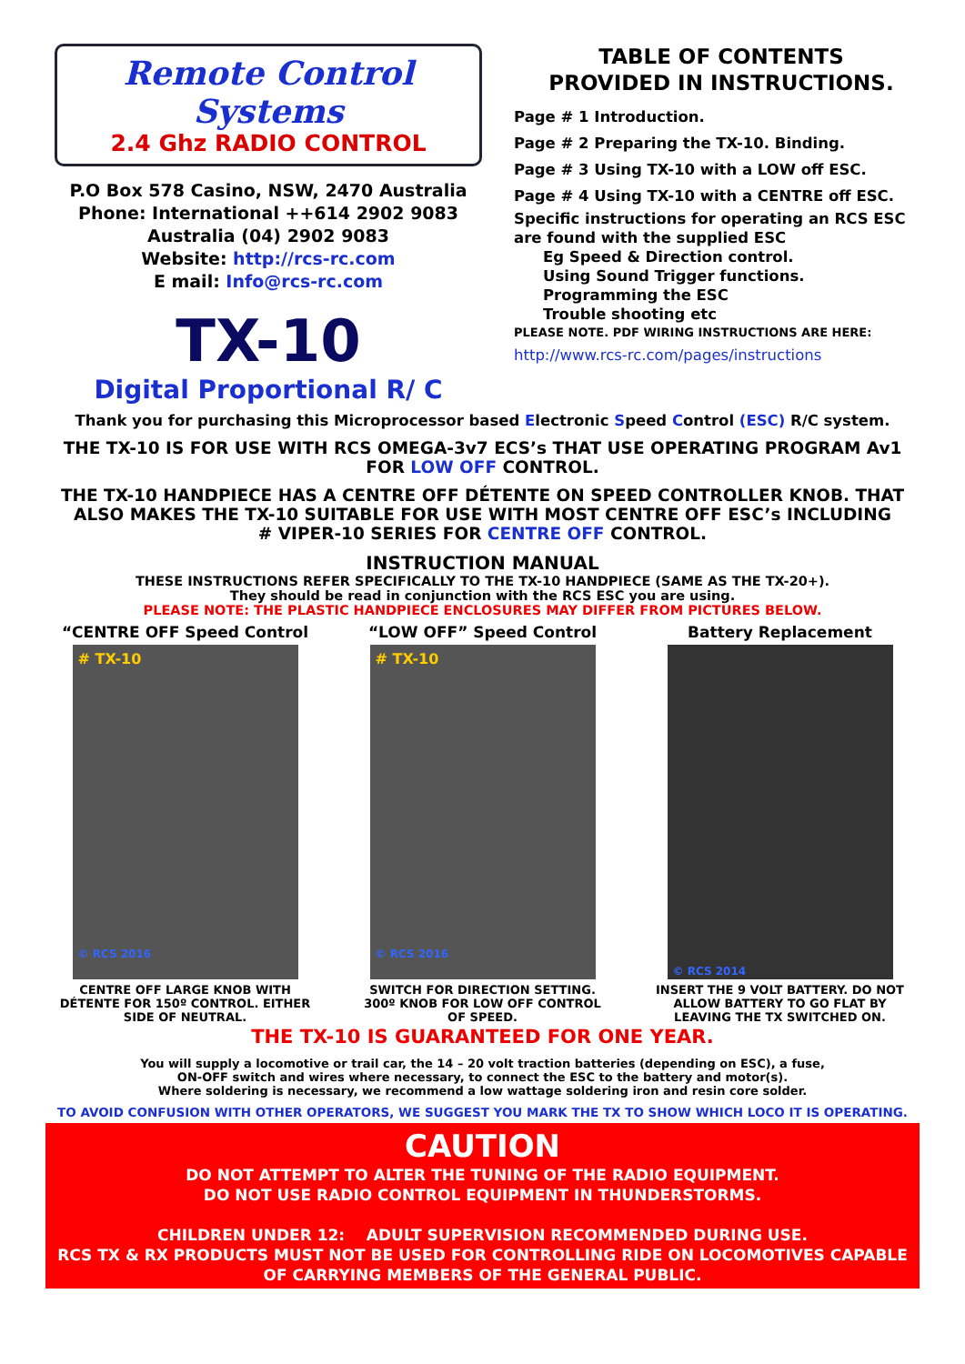Remote Control Systems
2.4 Ghz RADIO CONTROL
P.O Box 578 Casino, NSW, 2470 Australia
Phone: International ++614 2902 9083
Australia (04) 2902 9083
Website: http://rcs-rc.com
E mail: Info@rcs-rc.com
TX-10
Digital Proportional R/ C
TABLE OF CONTENTS
PROVIDED IN INSTRUCTIONS.
Page # 1 Introduction.
Page # 2 Preparing the TX-10. Binding.
Page # 3 Using TX-10 with a LOW off ESC.
Page # 4 Using TX-10 with a CENTRE off ESC.
Specific instructions for operating an RCS ESC are found with the supplied ESC
Eg Speed & Direction control.
Using Sound Trigger functions.
Programming the ESC
Trouble shooting etc
PLEASE NOTE. PDF WIRING INSTRUCTIONS ARE HERE:
http://www.rcs-rc.com/pages/instructions
Thank you for purchasing this Microprocessor based Electronic Speed Control (ESC) R/C system.
THE TX-10 IS FOR USE WITH RCS OMEGA-3v7 ECS’s THAT USE OPERATING PROGRAM Av1 FOR LOW OFF CONTROL.
THE TX-10 HANDPIECE HAS A CENTRE OFF DÉTENTE ON SPEED CONTROLLER KNOB. THAT ALSO MAKES THE TX-10 SUITABLE FOR USE WITH MOST CENTRE OFF ESC’s INCLUDING
# VIPER-10 SERIES FOR CENTRE OFF CONTROL.
INSTRUCTION MANUAL
THESE INSTRUCTIONS REFER SPECIFICALLY TO THE TX-10 HANDPIECE (SAME AS THE TX-20+).
They should be read in conjunction with the RCS ESC you are using.
PLEASE NOTE: THE PLASTIC HANDPIECE ENCLOSURES MAY DIFFER FROM PICTURES BELOW.
“CENTRE OFF Speed Control
# TX-10
© RCS 2016
CENTRE OFF LARGE KNOB WITH DÉTENTE FOR 150º CONTROL. EITHER SIDE OF NEUTRAL.
“LOW OFF” Speed Control
# TX-10
© RCS 2016
SWITCH FOR DIRECTION SETTING. 300º KNOB FOR LOW OFF CONTROL OF SPEED.
Battery Replacement
© RCS 2014
INSERT THE 9 VOLT BATTERY. DO NOT ALLOW BATTERY TO GO FLAT BY LEAVING THE TX SWITCHED ON.
THE TX-10 IS GUARANTEED FOR ONE YEAR.
You will supply a locomotive or trail car, the 14 – 20 volt traction batteries (depending on ESC), a fuse,
ON-OFF switch and wires where necessary, to connect the ESC to the battery and motor(s).
Where soldering is necessary, we recommend a low wattage soldering iron and resin core solder.
TO AVOID CONFUSION WITH OTHER OPERATORS, WE SUGGEST YOU MARK THE TX TO SHOW WHICH LOCO IT IS OPERATING.
CAUTION
DO NOT ATTEMPT TO ALTER THE TUNING OF THE RADIO EQUIPMENT.
DO NOT USE RADIO CONTROL EQUIPMENT IN THUNDERSTORMS.
CHILDREN UNDER 12: ADULT SUPERVISION RECOMMENDED DURING USE.
RCS TX & RX PRODUCTS MUST NOT BE USED FOR CONTROLLING RIDE ON LOCOMOTIVES CAPABLE OF CARRYING MEMBERS OF THE GENERAL PUBLIC.